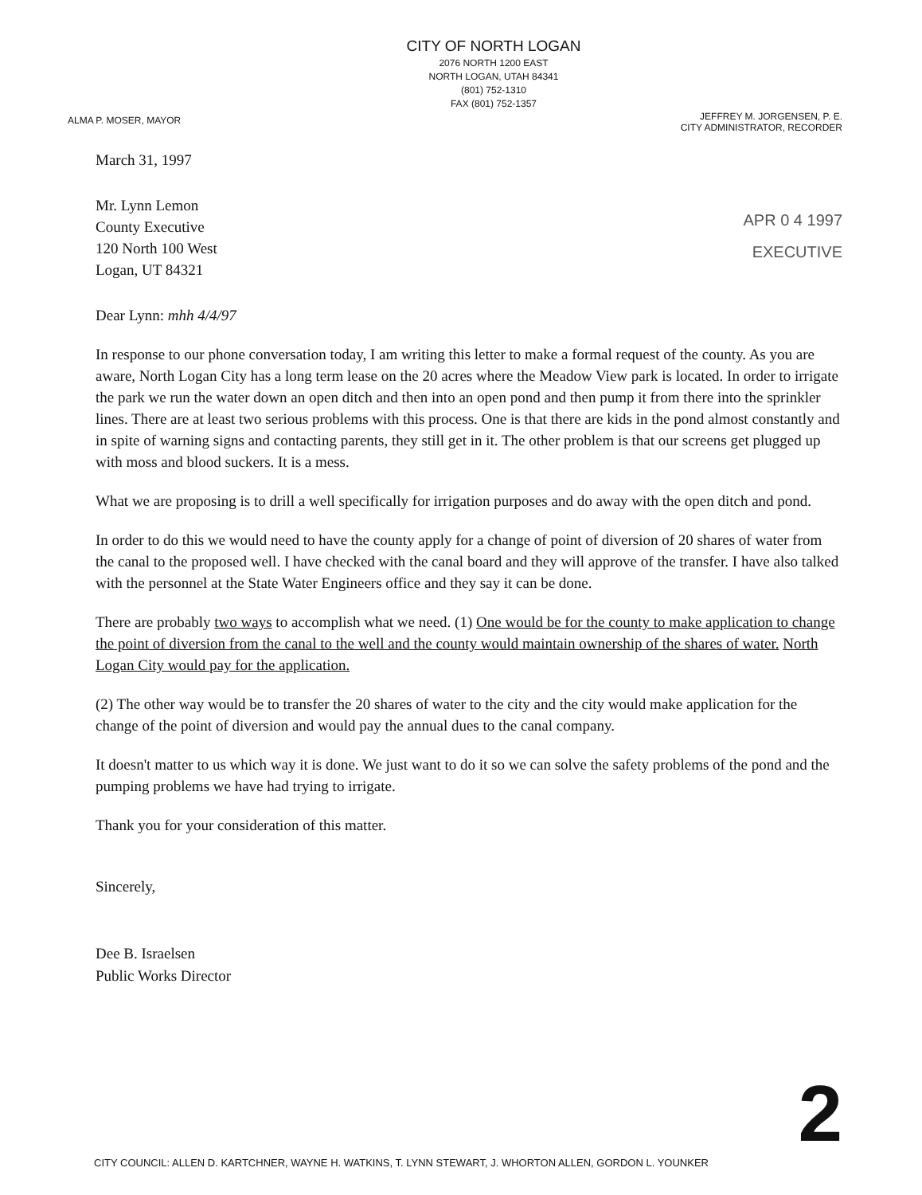CITY OF NORTH LOGAN
2076 NORTH 1200 EAST
NORTH LOGAN, UTAH 84341
(801) 752-1310
FAX (801) 752-1357
ALMA P. MOSER, MAYOR
JEFFREY M. JORGENSEN, P. E.
CITY ADMINISTRATOR, RECORDER
March 31, 1997
APR 0 4 1997
EXECUTIVE
Mr. Lynn Lemon
County Executive
120 North 100 West
Logan, UT 84321
Dear Lynn: mhh 4/4/97
In response to our phone conversation today, I am writing this letter to make a formal request of the county. As you are aware, North Logan City has a long term lease on the 20 acres where the Meadow View park is located. In order to irrigate the park we run the water down an open ditch and then into an open pond and then pump it from there into the sprinkler lines. There are at least two serious problems with this process. One is that there are kids in the pond almost constantly and in spite of warning signs and contacting parents, they still get in it. The other problem is that our screens get plugged up with moss and blood suckers. It is a mess.
What we are proposing is to drill a well specifically for irrigation purposes and do away with the open ditch and pond.
In order to do this we would need to have the county apply for a change of point of diversion of 20 shares of water from the canal to the proposed well. I have checked with the canal board and they will approve of the transfer. I have also talked with the personnel at the State Water Engineers office and they say it can be done.
There are probably two ways to accomplish what we need. (1) One would be for the county to make application to change the point of diversion from the canal to the well and the county would maintain ownership of the shares of water. North Logan City would pay for the application.
(2) The other way would be to transfer the 20 shares of water to the city and the city would make application for the change of the point of diversion and would pay the annual dues to the canal company.
It doesn't matter to us which way it is done. We just want to do it so we can solve the safety problems of the pond and the pumping problems we have had trying to irrigate.
Thank you for your consideration of this matter.
Sincerely,
Dee B. Israelsen
Public Works Director
2
CITY COUNCIL: ALLEN D. KARTCHNER, WAYNE H. WATKINS, T. LYNN STEWART, J. WHORTON ALLEN, GORDON L. YOUNKER